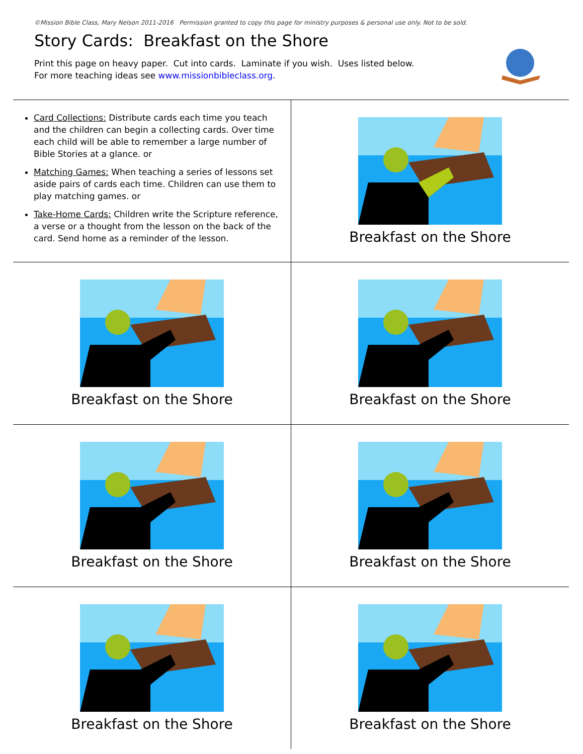©Mission Bible Class, Mary Nelson 2011-2016 Permission granted to copy this page for ministry purposes & personal use only. Not to be sold.
Story Cards: Breakfast on the Shore
Print this page on heavy paper. Cut into cards. Laminate if you wish. Uses listed below.
For more teaching ideas see www.missionbibleclass.org.
| Card Collections: Distribute cards each time you teach and the children can begin a collecting cards. Over time each child will be able to remember a large number of Bible Stories at a glance. or Matching Games: When teaching a series of lessons set aside pairs of cards each time. Children can use them to play matching games. or Take-Home Cards: Children write the Scripture reference, a verse or a thought from the lesson on the back of the card. Send home as a reminder of the lesson. | Breakfast on the Shore |
| Breakfast on the Shore | Breakfast on the Shore |
| Breakfast on the Shore | Breakfast on the Shore |
| Breakfast on the Shore | Breakfast on the Shore |